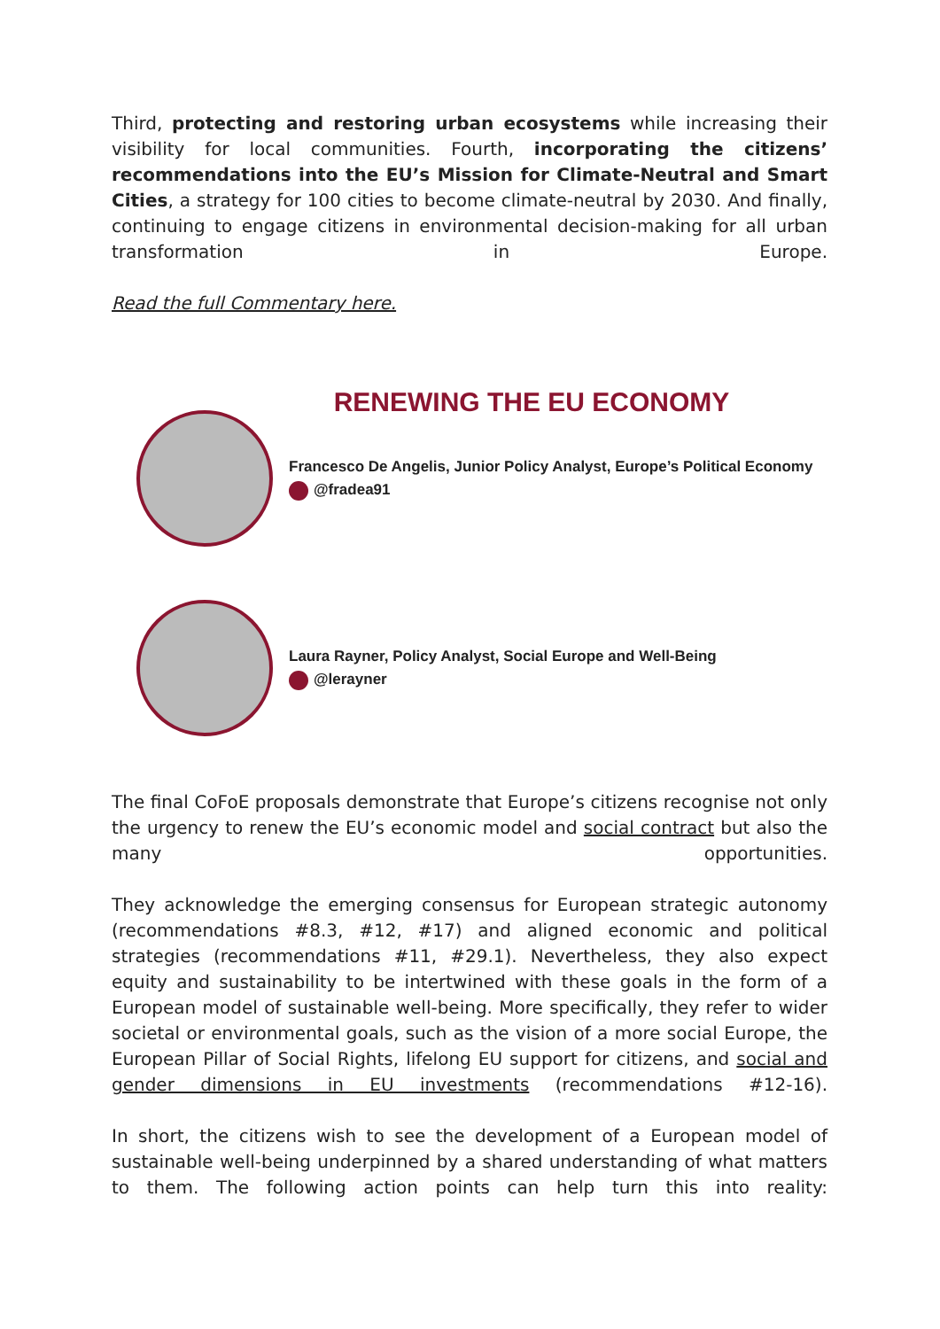Third, protecting and restoring urban ecosystems while increasing their visibility for local communities. Fourth, incorporating the citizens’ recommendations into the EU’s Mission for Climate-Neutral and Smart Cities, a strategy for 100 cities to become climate-neutral by 2030. And finally, continuing to engage citizens in environmental decision-making for all urban transformation in Europe.
Read the full Commentary here.
RENEWING THE EU ECONOMY
Francesco De Angelis, Junior Policy Analyst, Europe’s Political Economy
@fradea91
Laura Rayner, Policy Analyst, Social Europe and Well-Being
@lerayner
The final CoFoE proposals demonstrate that Europe’s citizens recognise not only the urgency to renew the EU’s economic model and social contract but also the many opportunities.
They acknowledge the emerging consensus for European strategic autonomy (recommendations #8.3, #12, #17) and aligned economic and political strategies (recommendations #11, #29.1). Nevertheless, they also expect equity and sustainability to be intertwined with these goals in the form of a European model of sustainable well-being. More specifically, they refer to wider societal or environmental goals, such as the vision of a more social Europe, the European Pillar of Social Rights, lifelong EU support for citizens, and social and gender dimensions in EU investments (recommendations #12-16).
In short, the citizens wish to see the development of a European model of sustainable well-being underpinned by a shared understanding of what matters to them. The following action points can help turn this into reality: